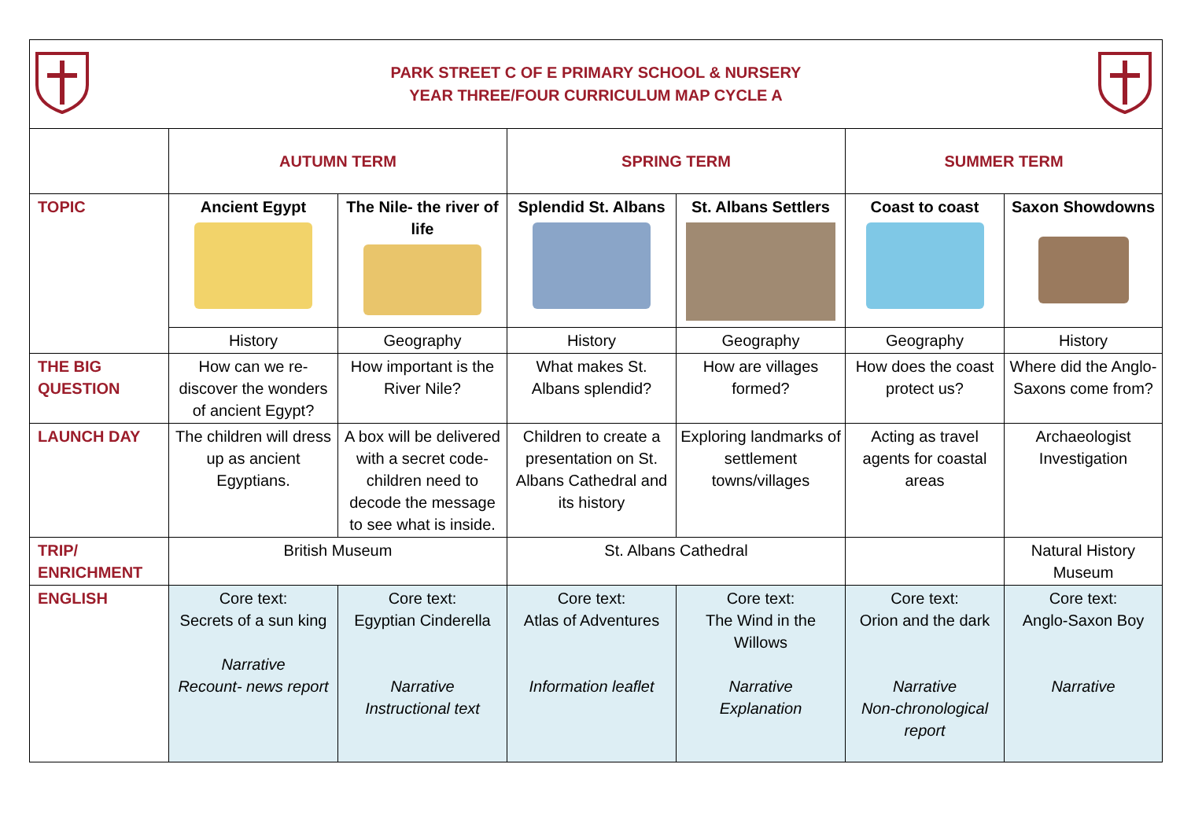| PARK STREET C OF E PRIMARY SCHOOL & NURSERY YEAR THREE/FOUR CURRICULUM MAP CYCLE A | | | | | | |
| | AUTUMN TERM | | SPRING TERM | | SUMMER TERM | |
| TOPIC | Ancient Egypt | The Nile- the river of life | Splendid St. Albans | St. Albans Settlers | Coast to coast | Saxon Showdowns |
| | History | Geography | History | Geography | Geography | History |
| THE BIG QUESTION | How can we re-discover the wonders of ancient Egypt? | How important is the River Nile? | What makes St. Albans splendid? | How are villages formed? | How does the coast protect us? | Where did the Anglo-Saxons come from? |
| LAUNCH DAY | The children will dress up as ancient Egyptians. | A box will be delivered with a secret code- children need to decode the message to see what is inside. | Children to create a presentation on St. Albans Cathedral and its history | Exploring landmarks of settlement towns/villages | Acting as travel agents for coastal areas | Archaeologist Investigation |
| TRIP/ ENRICHMENT | British Museum | | St. Albans Cathedral | | | Natural History Museum |
| ENGLISH | Core text: Secrets of a sun king Narrative Recount- news report | Core text: Egyptian Cinderella Narrative Instructional text | Core text: Atlas of Adventures Information leaflet | Core text: The Wind in the Willows Narrative Explanation | Core text: Orion and the dark Narrative Non-chronological report | Core text: Anglo-Saxon Boy Narrative |